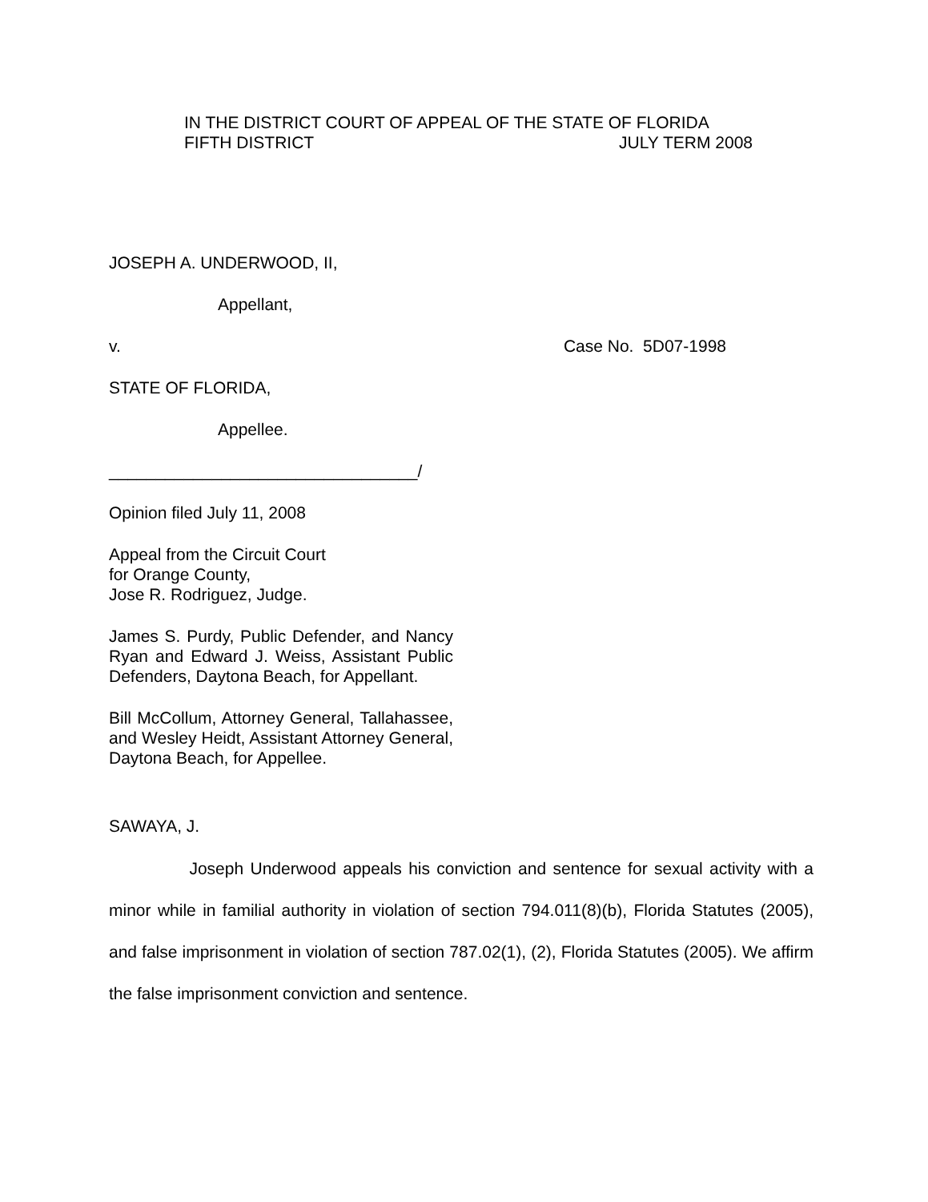IN THE DISTRICT COURT OF APPEAL OF THE STATE OF FLORIDA
FIFTH DISTRICT JULY TERM 2008
JOSEPH A. UNDERWOOD, II,
Appellant,
v. Case No. 5D07-1998
STATE OF FLORIDA,
Appellee.
_________________________________/
Opinion filed July 11, 2008
Appeal from the Circuit Court
for Orange County,
Jose R. Rodriguez, Judge.
James S. Purdy, Public Defender, and Nancy Ryan and Edward J. Weiss, Assistant Public Defenders, Daytona Beach, for Appellant.
Bill McCollum, Attorney General, Tallahassee, and Wesley Heidt, Assistant Attorney General, Daytona Beach, for Appellee.
SAWAYA, J.
Joseph Underwood appeals his conviction and sentence for sexual activity with a minor while in familial authority in violation of section 794.011(8)(b), Florida Statutes (2005), and false imprisonment in violation of section 787.02(1), (2), Florida Statutes (2005). We affirm the false imprisonment conviction and sentence.